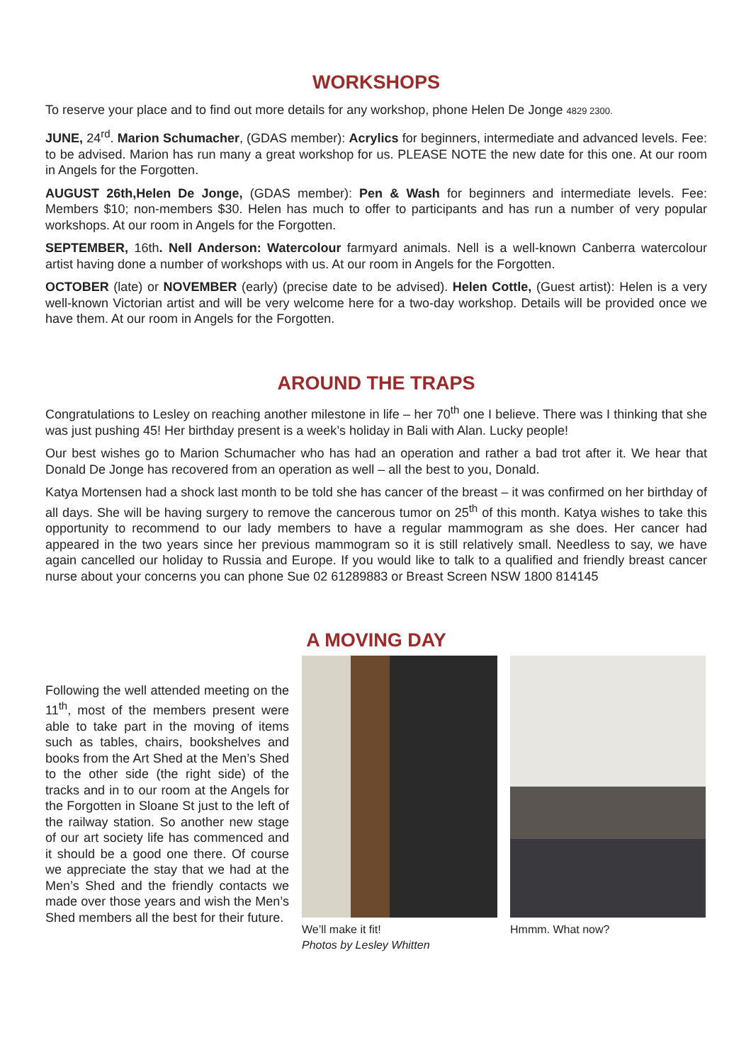WORKSHOPS
To reserve your place and to find out more details for any workshop, phone Helen De Jonge 4829 2300.
JUNE, 24<sup>rd</sup>. Marion Schumacher, (GDAS member): Acrylics for beginners, intermediate and advanced levels. Fee: to be advised. Marion has run many a great workshop for us. PLEASE NOTE the new date for this one. At our room in Angels for the Forgotten.
AUGUST 26th,Helen De Jonge, (GDAS member): Pen & Wash for beginners and intermediate levels. Fee: Members $10; non-members $30. Helen has much to offer to participants and has run a number of very popular workshops. At our room in Angels for the Forgotten.
SEPTEMBER, 16th. Nell Anderson: Watercolour farmyard animals. Nell is a well-known Canberra watercolour artist having done a number of workshops with us. At our room in Angels for the Forgotten.
OCTOBER (late) or NOVEMBER (early) (precise date to be advised). Helen Cottle, (Guest artist): Helen is a very well-known Victorian artist and will be very welcome here for a two-day workshop. Details will be provided once we have them. At our room in Angels for the Forgotten.
AROUND THE TRAPS
Congratulations to Lesley on reaching another milestone in life – her 70<sup>th</sup> one I believe. There was I thinking that she was just pushing 45! Her birthday present is a week’s holiday in Bali with Alan. Lucky people!
Our best wishes go to Marion Schumacher who has had an operation and rather a bad trot after it. We hear that Donald De Jonge has recovered from an operation as well – all the best to you, Donald.
Katya Mortensen had a shock last month to be told she has cancer of the breast – it was confirmed on her birthday of all days. She will be having surgery to remove the cancerous tumor on 25<sup>th</sup> of this month. Katya wishes to take this opportunity to recommend to our lady members to have a regular mammogram as she does. Her cancer had appeared in the two years since her previous mammogram so it is still relatively small. Needless to say, we have again cancelled our holiday to Russia and Europe. If you would like to talk to a qualified and friendly breast cancer nurse about your concerns you can phone Sue 02 61289883 or Breast Screen NSW 1800 814145
A MOVING DAY
Following the well attended meeting on the 11<sup>th</sup>, most of the members present were able to take part in the moving of items such as tables, chairs, bookshelves and books from the Art Shed at the Men’s Shed to the other side (the right side) of the tracks and in to our room at the Angels for the Forgotten in Sloane St just to the left of the railway station. So another new stage of our art society life has commenced and it should be a good one there. Of course we appreciate the stay that we had at the Men’s Shed and the friendly contacts we made over those years and wish the Men’s Shed members all the best for their future.
We’ll make it fit!
Photos by Lesley Whitten
Hmmm. What now?